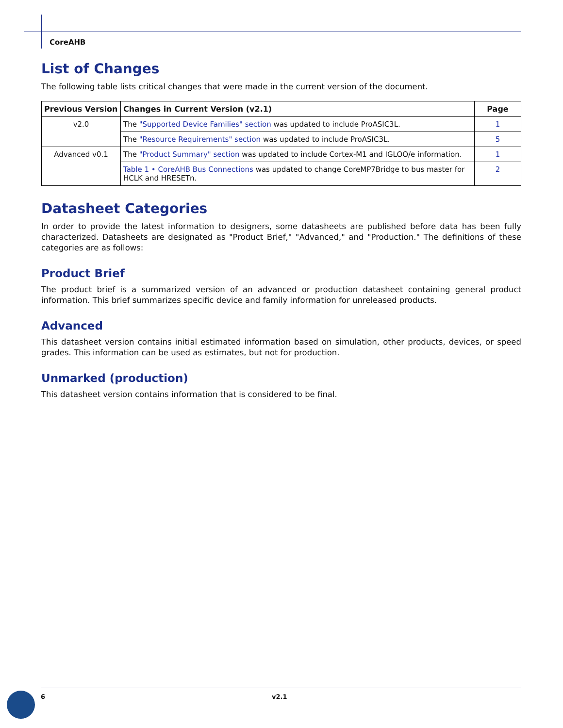CoreAHB
List of Changes
The following table lists critical changes that were made in the current version of the document.
| Previous Version | Changes in Current Version (v2.1) | Page |
| --- | --- | --- |
| v2.0 | The "Supported Device Families" section was updated to include ProASIC3L. | 1 |
| | The "Resource Requirements" section was updated to include ProASIC3L. | 5 |
| Advanced v0.1 | The "Product Summary" section was updated to include Cortex-M1 and IGLOO/e information. | 1 |
| | Table 1 • CoreAHB Bus Connections was updated to change CoreMP7Bridge to bus master for HCLK and HRESETn. | 2 |
Datasheet Categories
In order to provide the latest information to designers, some datasheets are published before data has been fully characterized. Datasheets are designated as "Product Brief," "Advanced," and "Production." The definitions of these categories are as follows:
Product Brief
The product brief is a summarized version of an advanced or production datasheet containing general product information. This brief summarizes specific device and family information for unreleased products.
Advanced
This datasheet version contains initial estimated information based on simulation, other products, devices, or speed grades. This information can be used as estimates, but not for production.
Unmarked (production)
This datasheet version contains information that is considered to be final.
6 v2.1